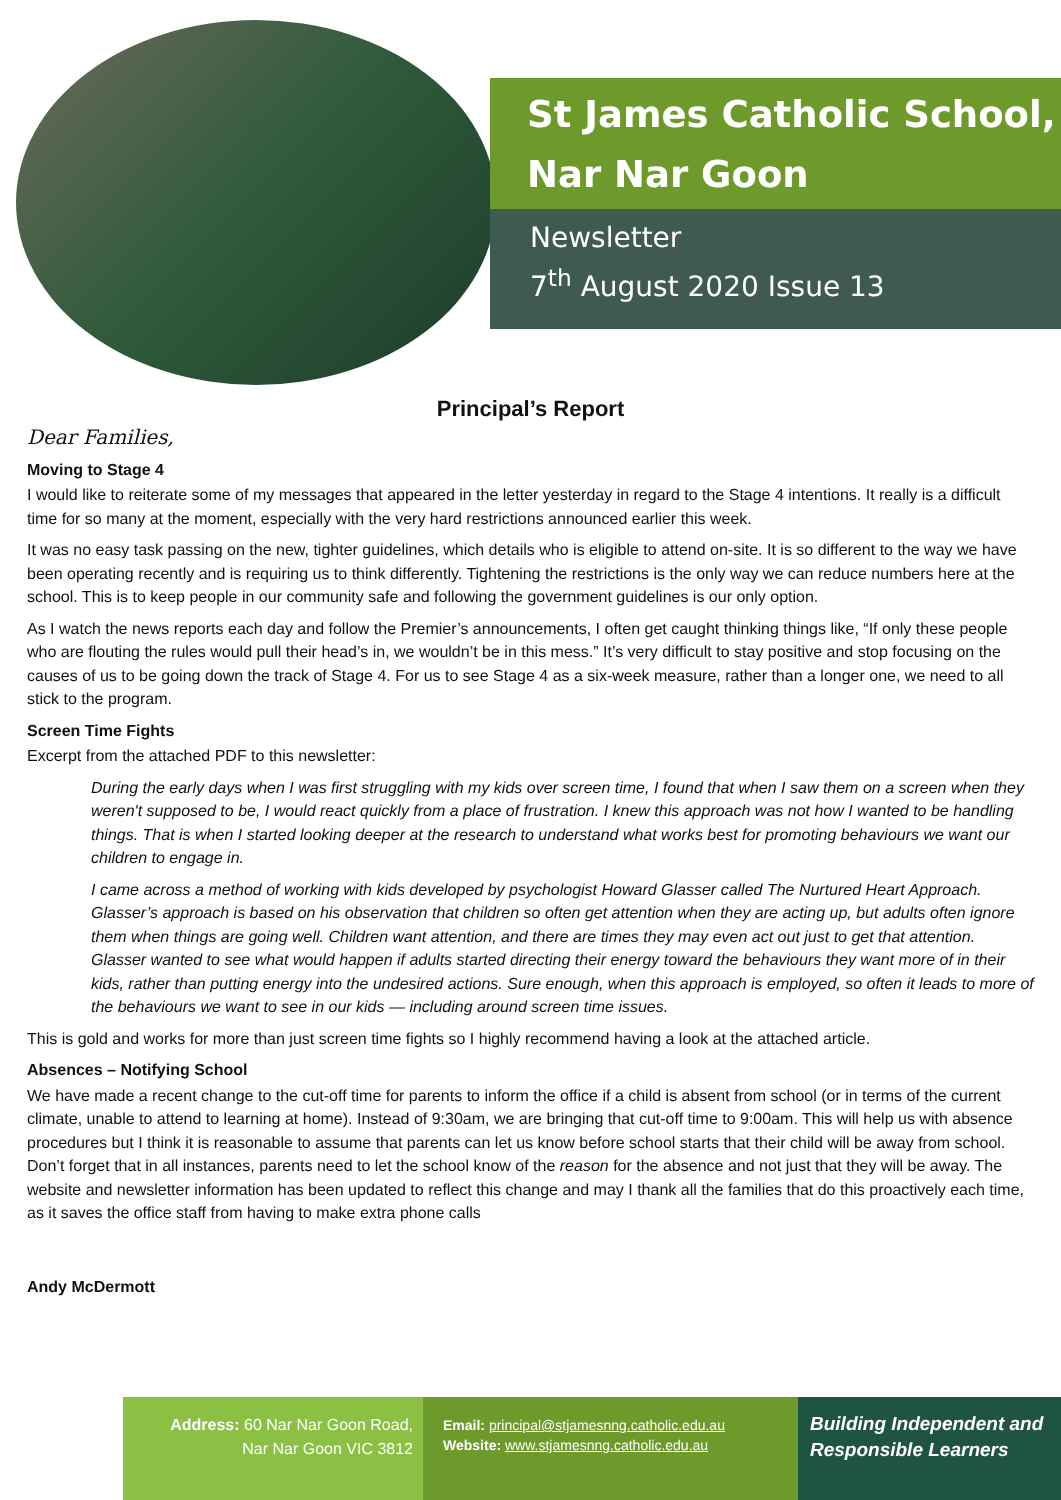St James Catholic School,
Nar Nar Goon
Newsletter
7<sup>th</sup> August 2020 Issue 13
Principal’s Report
Dear Families,
Moving to Stage 4
I would like to reiterate some of my messages that appeared in the letter yesterday in regard to the Stage 4 intentions. It really is a difficult time for so many at the moment, especially with the very hard restrictions announced earlier this week.
It was no easy task passing on the new, tighter guidelines, which details who is eligible to attend on-site. It is so different to the way we have been operating recently and is requiring us to think differently. Tightening the restrictions is the only way we can reduce numbers here at the school. This is to keep people in our community safe and following the government guidelines is our only option.
As I watch the news reports each day and follow the Premier’s announcements, I often get caught thinking things like, “If only these people who are flouting the rules would pull their head’s in, we wouldn’t be in this mess.” It’s very difficult to stay positive and stop focusing on the causes of us to be going down the track of Stage 4. For us to see Stage 4 as a six-week measure, rather than a longer one, we need to all stick to the program.
Screen Time Fights
Excerpt from the attached PDF to this newsletter:
During the early days when I was first struggling with my kids over screen time, I found that when I saw them on a screen when they weren't supposed to be, I would react quickly from a place of frustration. I knew this approach was not how I wanted to be handling things. That is when I started looking deeper at the research to understand what works best for promoting behaviours we want our children to engage in.
I came across a method of working with kids developed by psychologist Howard Glasser called The Nurtured Heart Approach. Glasser’s approach is based on his observation that children so often get attention when they are acting up, but adults often ignore them when things are going well. Children want attention, and there are times they may even act out just to get that attention. Glasser wanted to see what would happen if adults started directing their energy toward the behaviours they want more of in their kids, rather than putting energy into the undesired actions. Sure enough, when this approach is employed, so often it leads to more of the behaviours we want to see in our kids — including around screen time issues.
This is gold and works for more than just screen time fights so I highly recommend having a look at the attached article.
Absences – Notifying School
We have made a recent change to the cut-off time for parents to inform the office if a child is absent from school (or in terms of the current climate, unable to attend to learning at home). Instead of 9:30am, we are bringing that cut-off time to 9:00am. This will help us with absence procedures but I think it is reasonable to assume that parents can let us know before school starts that their child will be away from school. Don’t forget that in all instances, parents need to let the school know of the reason for the absence and not just that they will be away. The website and newsletter information has been updated to reflect this change and may I thank all the families that do this proactively each time, as it saves the office staff from having to make extra phone calls
Andy McDermott
Address: 60 Nar Nar Goon Road,
Nar Nar Goon VIC 3812
Email: principal@stjamesnng.catholic.edu.au
Website: www.stjamesnng.catholic.edu.au
Building Independent and
Responsible Learners